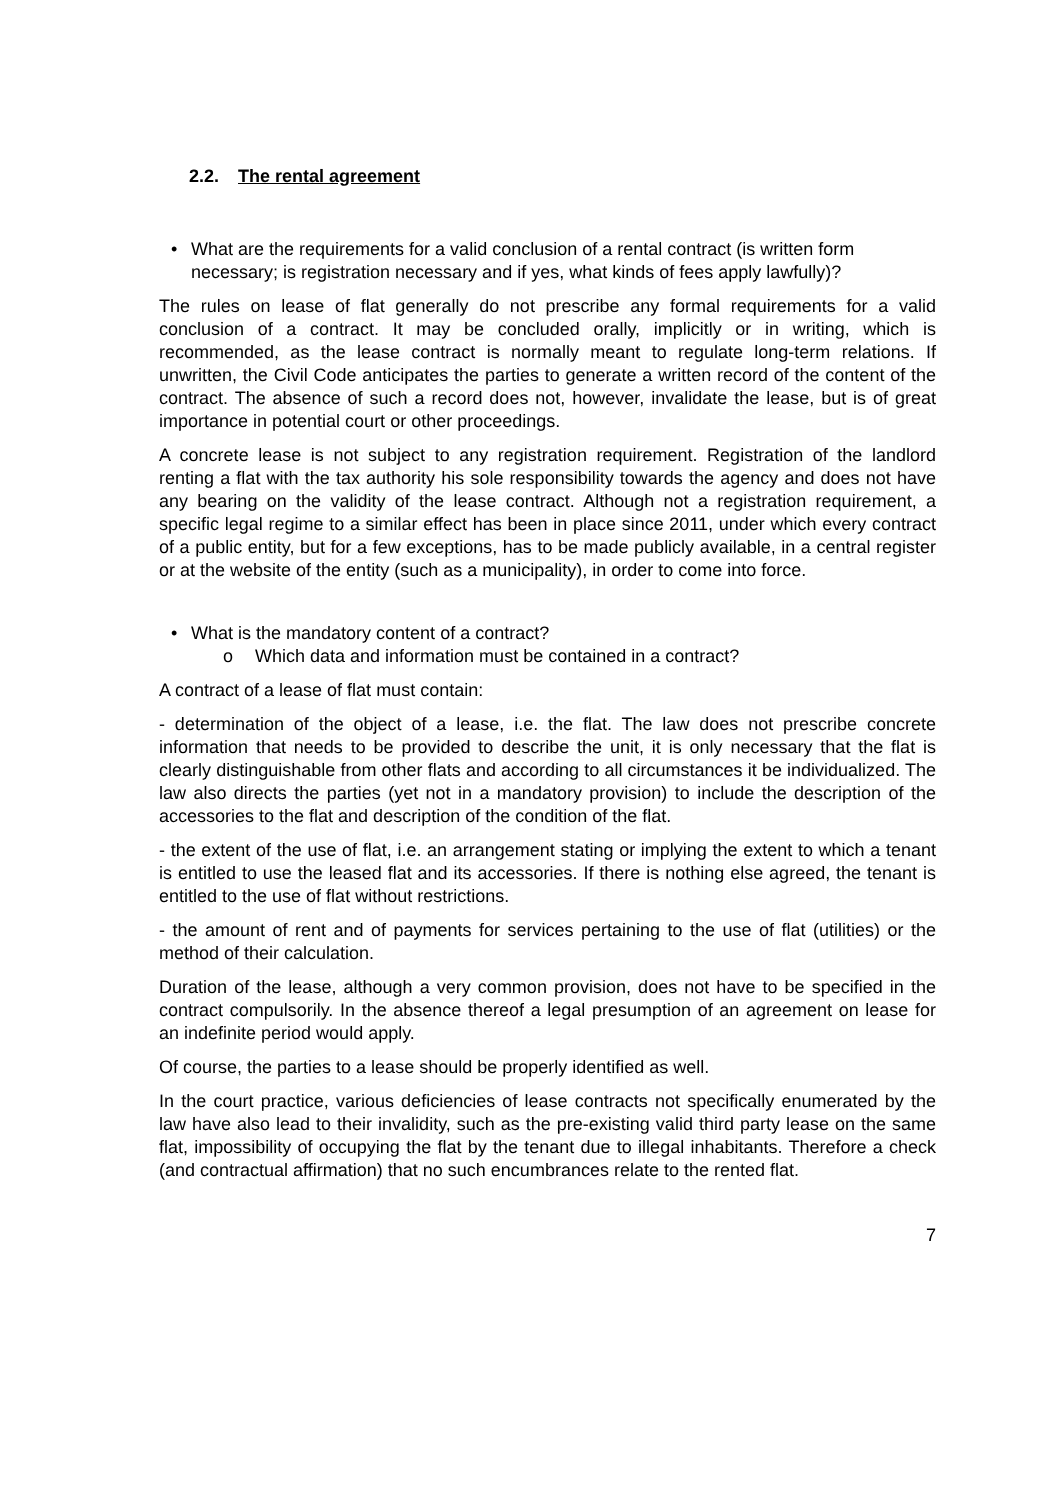2.2. The rental agreement
• What are the requirements for a valid conclusion of a rental contract (is written form necessary; is registration necessary and if yes, what kinds of fees apply lawfully)?
The rules on lease of flat generally do not prescribe any formal requirements for a valid conclusion of a contract. It may be concluded orally, implicitly or in writing, which is recommended, as the lease contract is normally meant to regulate long-term relations. If unwritten, the Civil Code anticipates the parties to generate a written record of the content of the contract. The absence of such a record does not, however, invalidate the lease, but is of great importance in potential court or other proceedings.
A concrete lease is not subject to any registration requirement. Registration of the landlord renting a flat with the tax authority his sole responsibility towards the agency and does not have any bearing on the validity of the lease contract. Although not a registration requirement, a specific legal regime to a similar effect has been in place since 2011, under which every contract of a public entity, but for a few exceptions, has to be made publicly available, in a central register or at the website of the entity (such as a municipality), in order to come into force.
• What is the mandatory content of a contract?
o Which data and information must be contained in a contract?
A contract of a lease of flat must contain:
- determination of the object of a lease, i.e. the flat. The law does not prescribe concrete information that needs to be provided to describe the unit, it is only necessary that the flat is clearly distinguishable from other flats and according to all circumstances it be individualized. The law also directs the parties (yet not in a mandatory provision) to include the description of the accessories to the flat and description of the condition of the flat.
- the extent of the use of flat, i.e. an arrangement stating or implying the extent to which a tenant is entitled to use the leased flat and its accessories. If there is nothing else agreed, the tenant is entitled to the use of flat without restrictions.
- the amount of rent and of payments for services pertaining to the use of flat (utilities) or the method of their calculation.
Duration of the lease, although a very common provision, does not have to be specified in the contract compulsorily. In the absence thereof a legal presumption of an agreement on lease for an indefinite period would apply.
Of course, the parties to a lease should be properly identified as well.
In the court practice, various deficiencies of lease contracts not specifically enumerated by the law have also lead to their invalidity, such as the pre-existing valid third party lease on the same flat, impossibility of occupying the flat by the tenant due to illegal inhabitants. Therefore a check (and contractual affirmation) that no such encumbrances relate to the rented flat.
7